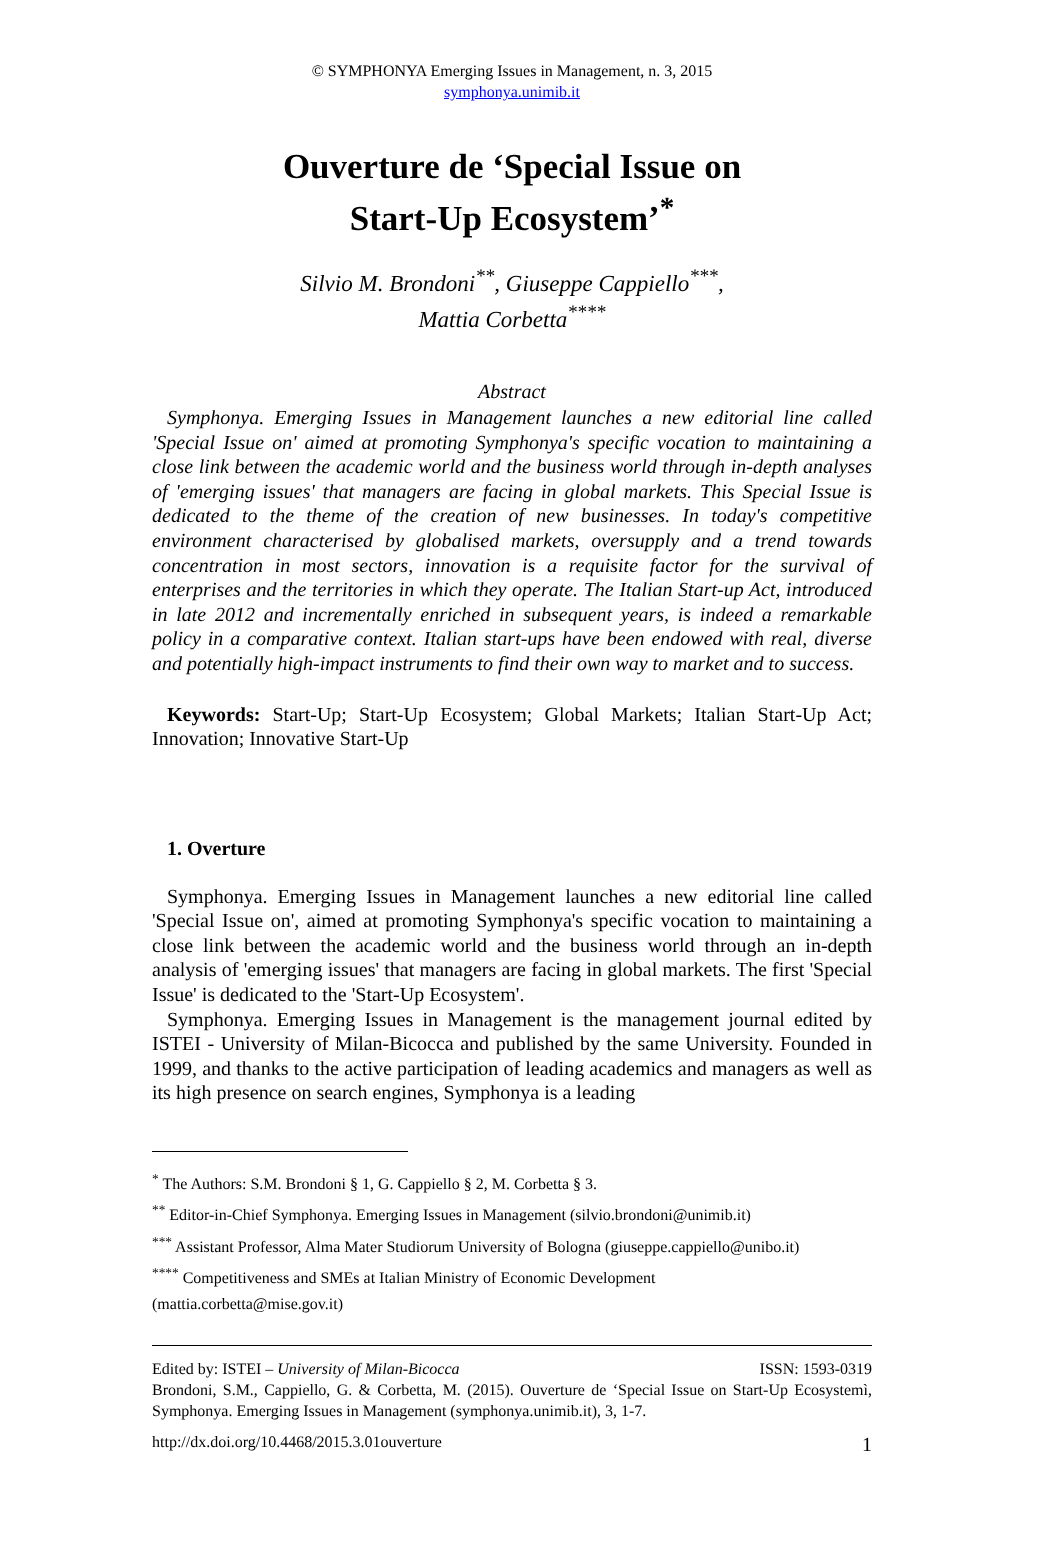© SYMPHONYA Emerging Issues in Management, n. 3, 2015
symphonya.unimib.it
Ouverture de ‘Special Issue on
Start-Up Ecosystem’<sup>*</sup>
Silvio M. Brondoni<sup>**</sup>, Giuseppe Cappiello<sup>***</sup>,
Mattia Corbetta<sup>****</sup>
Abstract
Symphonya. Emerging Issues in Management launches a new editorial line called 'Special Issue on' aimed at promoting Symphonya's specific vocation to maintaining a close link between the academic world and the business world through in-depth analyses of 'emerging issues' that managers are facing in global markets. This Special Issue is dedicated to the theme of the creation of new businesses. In today's competitive environment characterised by globalised markets, oversupply and a trend towards concentration in most sectors, innovation is a requisite factor for the survival of enterprises and the territories in which they operate. The Italian Start-up Act, introduced in late 2012 and incrementally enriched in subsequent years, is indeed a remarkable policy in a comparative context. Italian start-ups have been endowed with real, diverse and potentially high-impact instruments to find their own way to market and to success.
Keywords: Start-Up; Start-Up Ecosystem; Global Markets; Italian Start-Up Act; Innovation; Innovative Start-Up
1. Overture
Symphonya. Emerging Issues in Management launches a new editorial line called 'Special Issue on', aimed at promoting Symphonya's specific vocation to maintaining a close link between the academic world and the business world through an in-depth analysis of 'emerging issues' that managers are facing in global markets. The first 'Special Issue' is dedicated to the 'Start-Up Ecosystem'.
Symphonya. Emerging Issues in Management is the management journal edited by ISTEI - University of Milan-Bicocca and published by the same University. Founded in 1999, and thanks to the active participation of leading academics and managers as well as its high presence on search engines, Symphonya is a leading
<sup>*</sup> The Authors: S.M. Brondoni § 1, G. Cappiello § 2, M. Corbetta § 3.
<sup>**</sup> Editor-in-Chief Symphonya. Emerging Issues in Management (silvio.brondoni@unimib.it)
<sup>***</sup> Assistant Professor, Alma Mater Studiorum University of Bologna (giuseppe.cappiello@unibo.it)
<sup>****</sup> Competitiveness and SMEs at Italian Ministry of Economic Development
(mattia.corbetta@mise.gov.it)
Edited by: ISTEI – University of Milan-Bicocca ISSN: 1593-0319
Brondoni, S.M., Cappiello, G. & Corbetta, M. (2015). Ouverture de ‘Special Issue on Start-Up Ecosystemì, Symphonya. Emerging Issues in Management (symphonya.unimib.it), 3, 1-7.
http://dx.doi.org/10.4468/2015.3.01ouverture 1